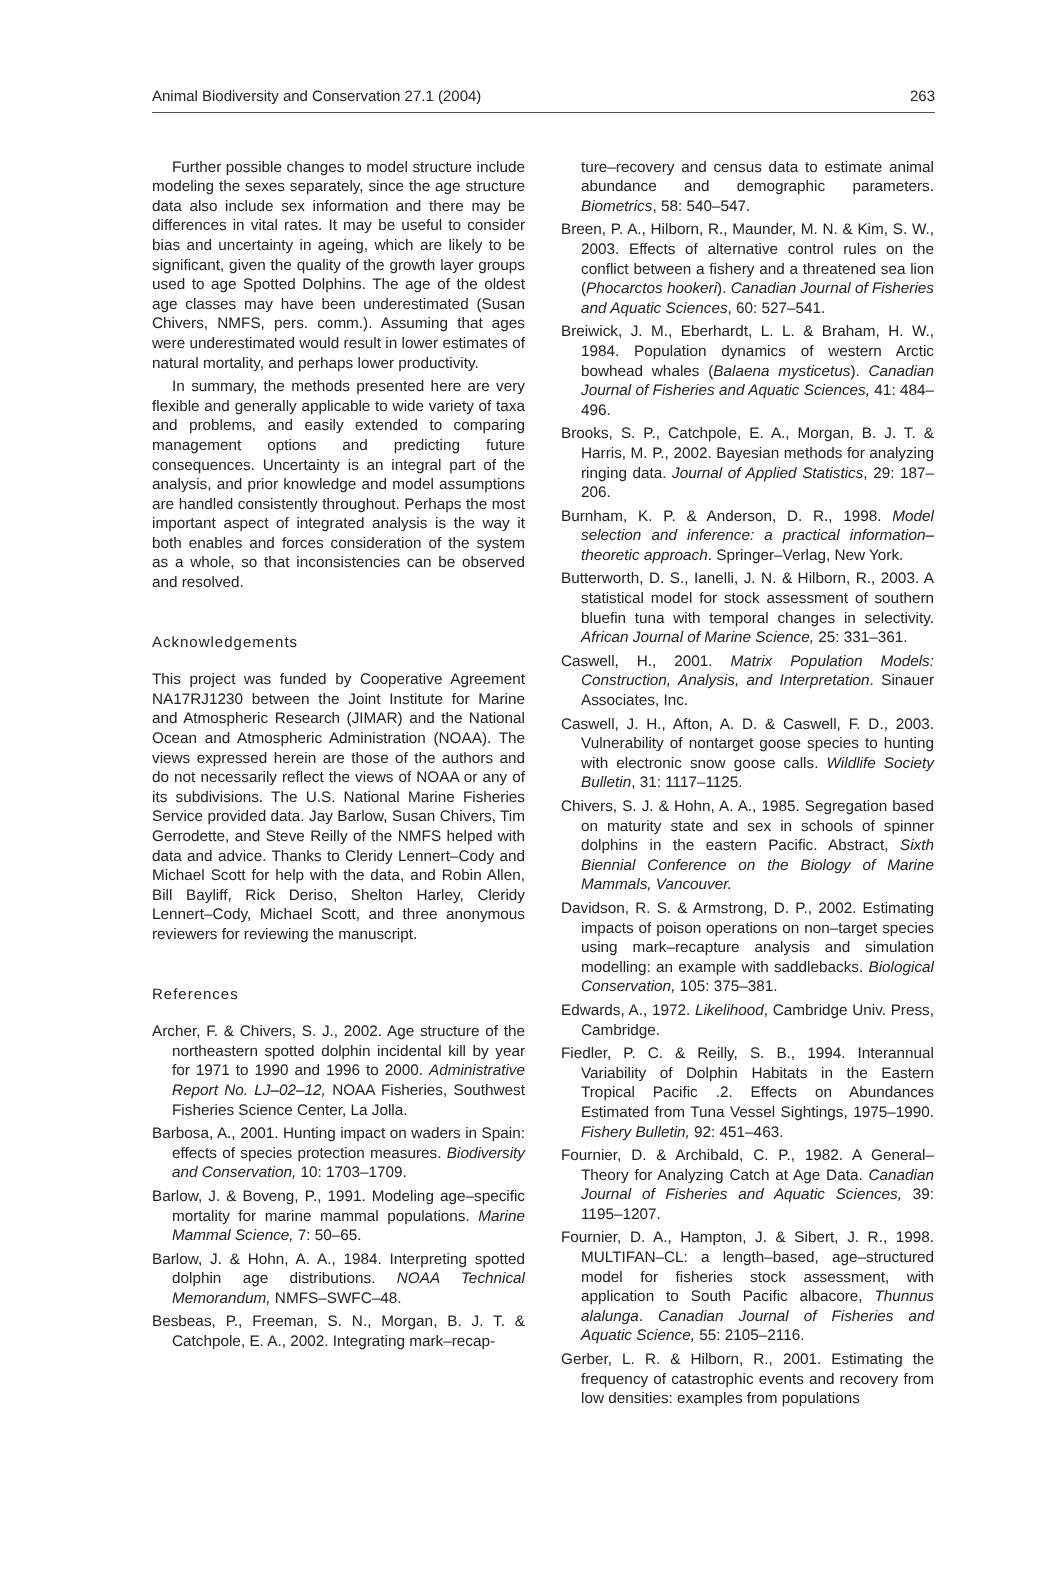Animal Biodiversity and Conservation 27.1 (2004) 263
Further possible changes to model structure include modeling the sexes separately, since the age structure data also include sex information and there may be differences in vital rates. It may be useful to consider bias and uncertainty in ageing, which are likely to be significant, given the quality of the growth layer groups used to age Spotted Dolphins. The age of the oldest age classes may have been underestimated (Susan Chivers, NMFS, pers. comm.). Assuming that ages were underestimated would result in lower estimates of natural mortality, and perhaps lower productivity.
In summary, the methods presented here are very flexible and generally applicable to wide variety of taxa and problems, and easily extended to comparing management options and predicting future consequences. Uncertainty is an integral part of the analysis, and prior knowledge and model assumptions are handled consistently throughout. Perhaps the most important aspect of integrated analysis is the way it both enables and forces consideration of the system as a whole, so that inconsistencies can be observed and resolved.
Acknowledgements
This project was funded by Cooperative Agreement NA17RJ1230 between the Joint Institute for Marine and Atmospheric Research (JIMAR) and the National Ocean and Atmospheric Administration (NOAA). The views expressed herein are those of the authors and do not necessarily reflect the views of NOAA or any of its subdivisions. The U.S. National Marine Fisheries Service provided data. Jay Barlow, Susan Chivers, Tim Gerrodette, and Steve Reilly of the NMFS helped with data and advice. Thanks to Cleridy Lennert–Cody and Michael Scott for help with the data, and Robin Allen, Bill Bayliff, Rick Deriso, Shelton Harley, Cleridy Lennert–Cody, Michael Scott, and three anonymous reviewers for reviewing the manuscript.
References
Archer, F. & Chivers, S. J., 2002. Age structure of the northeastern spotted dolphin incidental kill by year for 1971 to 1990 and 1996 to 2000. Administrative Report No. LJ–02–12, NOAA Fisheries, Southwest Fisheries Science Center, La Jolla.
Barbosa, A., 2001. Hunting impact on waders in Spain: effects of species protection measures. Biodiversity and Conservation, 10: 1703–1709.
Barlow, J. & Boveng, P., 1991. Modeling age–specific mortality for marine mammal populations. Marine Mammal Science, 7: 50–65.
Barlow, J. & Hohn, A. A., 1984. Interpreting spotted dolphin age distributions. NOAA Technical Memorandum, NMFS–SWFC–48.
Besbeas, P., Freeman, S. N., Morgan, B. J. T. & Catchpole, E. A., 2002. Integrating mark–recap-
ture–recovery and census data to estimate animal abundance and demographic parameters. Biometrics, 58: 540–547.
Breen, P. A., Hilborn, R., Maunder, M. N. & Kim, S. W., 2003. Effects of alternative control rules on the conflict between a fishery and a threatened sea lion (Phocarctos hookeri). Canadian Journal of Fisheries and Aquatic Sciences, 60: 527–541.
Breiwick, J. M., Eberhardt, L. L. & Braham, H. W., 1984. Population dynamics of western Arctic bowhead whales (Balaena mysticetus). Canadian Journal of Fisheries and Aquatic Sciences, 41: 484–496.
Brooks, S. P., Catchpole, E. A., Morgan, B. J. T. & Harris, M. P., 2002. Bayesian methods for analyzing ringing data. Journal of Applied Statistics, 29: 187–206.
Burnham, K. P. & Anderson, D. R., 1998. Model selection and inference: a practical information–theoretic approach. Springer–Verlag, New York.
Butterworth, D. S., Ianelli, J. N. & Hilborn, R., 2003. A statistical model for stock assessment of southern bluefin tuna with temporal changes in selectivity. African Journal of Marine Science, 25: 331–361.
Caswell, H., 2001. Matrix Population Models: Construction, Analysis, and Interpretation. Sinauer Associates, Inc.
Caswell, J. H., Afton, A. D. & Caswell, F. D., 2003. Vulnerability of nontarget goose species to hunting with electronic snow goose calls. Wildlife Society Bulletin, 31: 1117–1125.
Chivers, S. J. & Hohn, A. A., 1985. Segregation based on maturity state and sex in schools of spinner dolphins in the eastern Pacific. Abstract, Sixth Biennial Conference on the Biology of Marine Mammals, Vancouver.
Davidson, R. S. & Armstrong, D. P., 2002. Estimating impacts of poison operations on non–target species using mark–recapture analysis and simulation modelling: an example with saddlebacks. Biological Conservation, 105: 375–381.
Edwards, A., 1972. Likelihood, Cambridge Univ. Press, Cambridge.
Fiedler, P. C. & Reilly, S. B., 1994. Interannual Variability of Dolphin Habitats in the Eastern Tropical Pacific .2. Effects on Abundances Estimated from Tuna Vessel Sightings, 1975–1990. Fishery Bulletin, 92: 451–463.
Fournier, D. & Archibald, C. P., 1982. A General–Theory for Analyzing Catch at Age Data. Canadian Journal of Fisheries and Aquatic Sciences, 39: 1195–1207.
Fournier, D. A., Hampton, J. & Sibert, J. R., 1998. MULTIFAN–CL: a length–based, age–structured model for fisheries stock assessment, with application to South Pacific albacore, Thunnus alalunga. Canadian Journal of Fisheries and Aquatic Science, 55: 2105–2116.
Gerber, L. R. & Hilborn, R., 2001. Estimating the frequency of catastrophic events and recovery from low densities: examples from populations